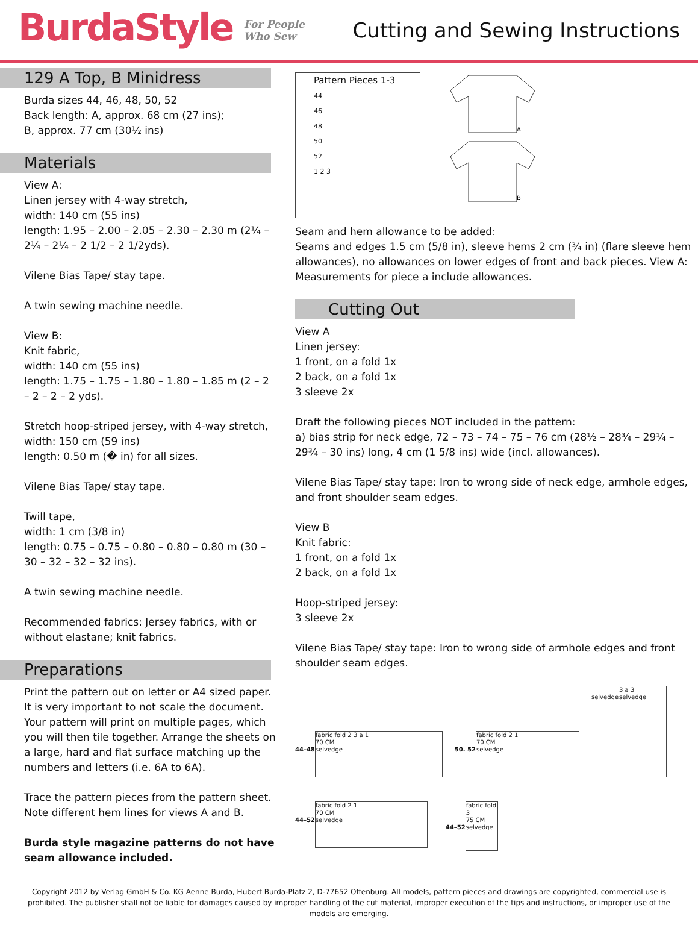BurdaStyle For People
Who Sew
Cutting and Sewing Instructions
129 A Top, B Minidress
Burda sizes 44, 46, 48, 50, 52
Back length: A, approx. 68 cm (27 ins);
B, approx. 77 cm (30½ ins)
Materials
View A:
Linen jersey with 4-way stretch,
width: 140 cm (55 ins)
length: 1.95 – 2.00 – 2.05 – 2.30 – 2.30 m (2¼ – 2¼ – 2¼ – 2 1/2 – 2 1/2yds).
Vilene Bias Tape/ stay tape.
A twin sewing machine needle.
View B:
Knit fabric,
width: 140 cm (55 ins)
length: 1.75 – 1.75 – 1.80 – 1.80 – 1.85 m (2 – 2 – 2 – 2 – 2 yds).
Stretch hoop-striped jersey, with 4-way stretch,
width: 150 cm (59 ins)
length: 0.50 m (� in) for all sizes.
Vilene Bias Tape/ stay tape.
Twill tape,
width: 1 cm (3/8 in)
length: 0.75 – 0.75 – 0.80 – 0.80 – 0.80 m (30 – 30 – 32 – 32 – 32 ins).
A twin sewing machine needle.
Recommended fabrics: Jersey fabrics, with or without elastane; knit fabrics.
Preparations
Print the pattern out on letter or A4 sized paper. It is very important to not scale the document. Your pattern will print on multiple pages, which you will then tile together. Arrange the sheets on a large, hard and flat surface matching up the numbers and letters (i.e. 6A to 6A).
Trace the pattern pieces from the pattern sheet. Note different hem lines for views A and B.
Burda style magazine patterns do not have seam allowance included.
Pattern Pieces 1-3
44
46
48
50
52
1 2 3
A
B
Seam and hem allowance to be added:
Seams and edges 1.5 cm (5/8 in), sleeve hems 2 cm (¾ in) (flare sleeve hem allowances), no allowances on lower edges of front and back pieces. View A: Measurements for piece a include allowances.
Cutting Out
View A
Linen jersey:
1 front, on a fold 1x
2 back, on a fold 1x
3 sleeve 2x
Draft the following pieces NOT included in the pattern:
a) bias strip for neck edge, 72 – 73 – 74 – 75 – 76 cm (28½ – 28¾ – 29¼ – 29¾ – 30 ins) long, 4 cm (1 5/8 ins) wide (incl. allowances).
Vilene Bias Tape/ stay tape: Iron to wrong side of neck edge, armhole edges, and front shoulder seam edges.
View B
Knit fabric:
1 front, on a fold 1x
2 back, on a fold 1x
Hoop-striped jersey:
3 sleeve 2x
Vilene Bias Tape/ stay tape: Iron to wrong side of armhole edges and front shoulder seam edges.
44–48
fabric fold 2 3 a 1
70 CM
selvedge
50. 52
fabric fold 2 1
70 CM
selvedge
selvedge
3 a 3
selvedge
44–52
fabric fold 2 1
70 CM
selvedge
44–52
fabric fold 3
75 CM
selvedge
Copyright 2012 by Verlag GmbH & Co. KG Aenne Burda, Hubert Burda-Platz 2, D-77652 Offenburg. All models, pattern pieces and drawings are copyrighted, commercial use is prohibited. The publisher shall not be liable for damages caused by improper handling of the cut material, improper execution of the tips and instructions, or improper use of the models are emerging.